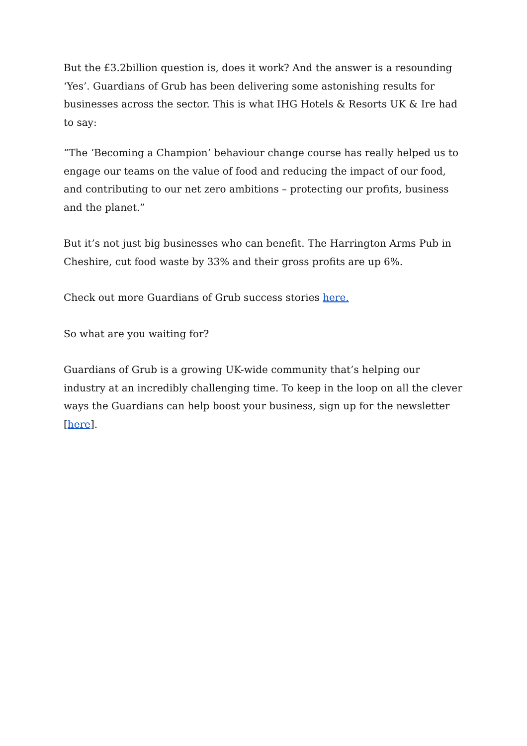But the £3.2billion question is, does it work? And the answer is a resounding ‘Yes’. Guardians of Grub has been delivering some astonishing results for businesses across the sector. This is what IHG Hotels & Resorts UK & Ire had to say:
“The ‘Becoming a Champion’ behaviour change course has really helped us to engage our teams on the value of food and reducing the impact of our food, and contributing to our net zero ambitions – protecting our profits, business and the planet.”
But it’s not just big businesses who can benefit. The Harrington Arms Pub in Cheshire, cut food waste by 33% and their gross profits are up 6%.
Check out more Guardians of Grub success stories here.
So what are you waiting for?
Guardians of Grub is a growing UK-wide community that’s helping our industry at an incredibly challenging time. To keep in the loop on all the clever ways the Guardians can help boost your business, sign up for the newsletter [here].